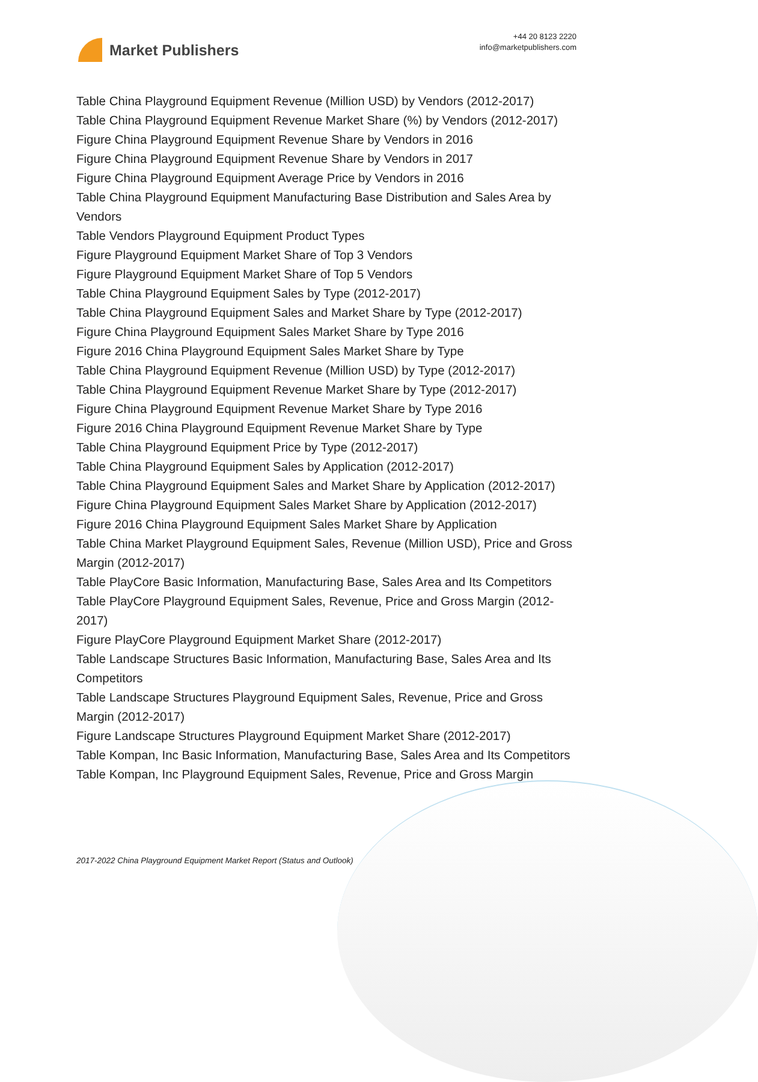Market Publishers
+44 20 8123 2220
info@marketpublishers.com
Table China Playground Equipment Revenue (Million USD) by Vendors (2012-2017)
Table China Playground Equipment Revenue Market Share (%) by Vendors (2012-2017)
Figure China Playground Equipment Revenue Share by Vendors in 2016
Figure China Playground Equipment Revenue Share by Vendors in 2017
Figure China Playground Equipment Average Price by Vendors in 2016
Table China Playground Equipment Manufacturing Base Distribution and Sales Area by Vendors
Table Vendors Playground Equipment Product Types
Figure Playground Equipment Market Share of Top 3 Vendors
Figure Playground Equipment Market Share of Top 5 Vendors
Table China Playground Equipment Sales by Type (2012-2017)
Table China Playground Equipment Sales and Market Share by Type (2012-2017)
Figure China Playground Equipment Sales Market Share by Type 2016
Figure 2016 China Playground Equipment Sales Market Share by Type
Table China Playground Equipment Revenue (Million USD) by Type (2012-2017)
Table China Playground Equipment Revenue Market Share by Type (2012-2017)
Figure China Playground Equipment Revenue Market Share by Type 2016
Figure 2016 China Playground Equipment Revenue Market Share by Type
Table China Playground Equipment Price by Type (2012-2017)
Table China Playground Equipment Sales by Application (2012-2017)
Table China Playground Equipment Sales and Market Share by Application (2012-2017)
Figure China Playground Equipment Sales Market Share by Application (2012-2017)
Figure 2016 China Playground Equipment Sales Market Share by Application
Table China Market Playground Equipment Sales, Revenue (Million USD), Price and Gross Margin (2012-2017)
Table PlayCore Basic Information, Manufacturing Base, Sales Area and Its Competitors
Table PlayCore Playground Equipment Sales, Revenue, Price and Gross Margin (2012-2017)
Figure PlayCore Playground Equipment Market Share (2012-2017)
Table Landscape Structures Basic Information, Manufacturing Base, Sales Area and Its Competitors
Table Landscape Structures Playground Equipment Sales, Revenue, Price and Gross Margin (2012-2017)
Figure Landscape Structures Playground Equipment Market Share (2012-2017)
Table Kompan, Inc Basic Information, Manufacturing Base, Sales Area and Its Competitors
Table Kompan, Inc Playground Equipment Sales, Revenue, Price and Gross Margin
2017-2022 China Playground Equipment Market Report (Status and Outlook)